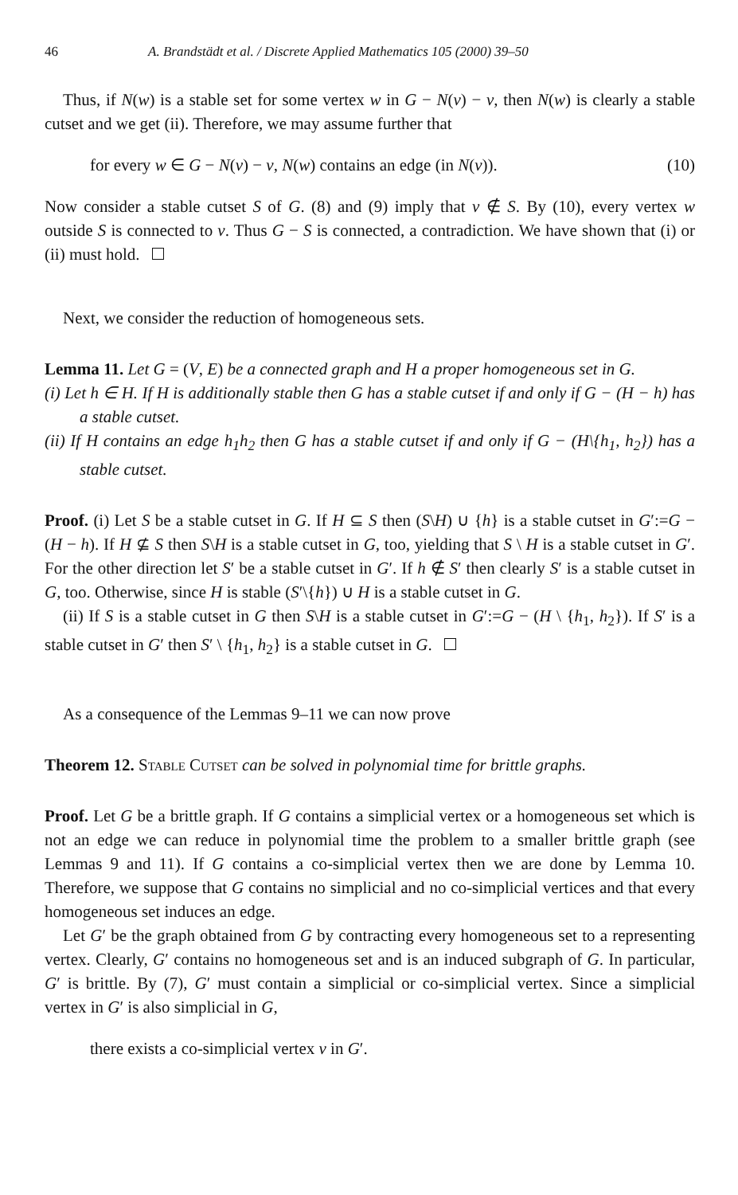46 A. Brandstädt et al. / Discrete Applied Mathematics 105 (2000) 39–50
Thus, if N(w) is a stable set for some vertex w in G − N(v) − v, then N(w) is clearly a stable cutset and we get (ii). Therefore, we may assume further that
for every w ∈ G − N(v) − v, N(w) contains an edge (in N(v)). (10)
Now consider a stable cutset S of G. (8) and (9) imply that v ∉ S. By (10), every vertex w outside S is connected to v. Thus G − S is connected, a contradiction. We have shown that (i) or (ii) must hold.
Next, we consider the reduction of homogeneous sets.
Lemma 11. Let G = (V, E) be a connected graph and H a proper homogeneous set in G.
(i) Let h ∈ H. If H is additionally stable then G has a stable cutset if and only if G − (H − h) has a stable cutset.
(ii) If H contains an edge h<sub>1</sub>h<sub>2</sub> then G has a stable cutset if and only if G − (H\{h<sub>1</sub>, h<sub>2</sub>}) has a stable cutset.
Proof. (i) Let S be a stable cutset in G. If H ⊆ S then (S\H) ∪ {h} is a stable cutset in G′:=G − (H − h). If H ⊈ S then S\H is a stable cutset in G, too, yielding that S \ H is a stable cutset in G′. For the other direction let S′ be a stable cutset in G′. If h ∉ S′ then clearly S′ is a stable cutset in G, too. Otherwise, since H is stable (S′\{h}) ∪ H is a stable cutset in G.
(ii) If S is a stable cutset in G then S\H is a stable cutset in G′:=G − (H \ {h<sub>1</sub>, h<sub>2</sub>}). If S′ is a stable cutset in G′ then S′ \ {h<sub>1</sub>, h<sub>2</sub>} is a stable cutset in G.
As a consequence of the Lemmas 9–11 we can now prove
Theorem 12. Stable Cutset can be solved in polynomial time for brittle graphs.
Proof. Let G be a brittle graph. If G contains a simplicial vertex or a homogeneous set which is not an edge we can reduce in polynomial time the problem to a smaller brittle graph (see Lemmas 9 and 11). If G contains a co-simplicial vertex then we are done by Lemma 10. Therefore, we suppose that G contains no simplicial and no co-simplicial vertices and that every homogeneous set induces an edge.
Let G′ be the graph obtained from G by contracting every homogeneous set to a representing vertex. Clearly, G′ contains no homogeneous set and is an induced subgraph of G. In particular, G′ is brittle. By (7), G′ must contain a simplicial or co-simplicial vertex. Since a simplicial vertex in G′ is also simplicial in G,
there exists a co-simplicial vertex v in G′.